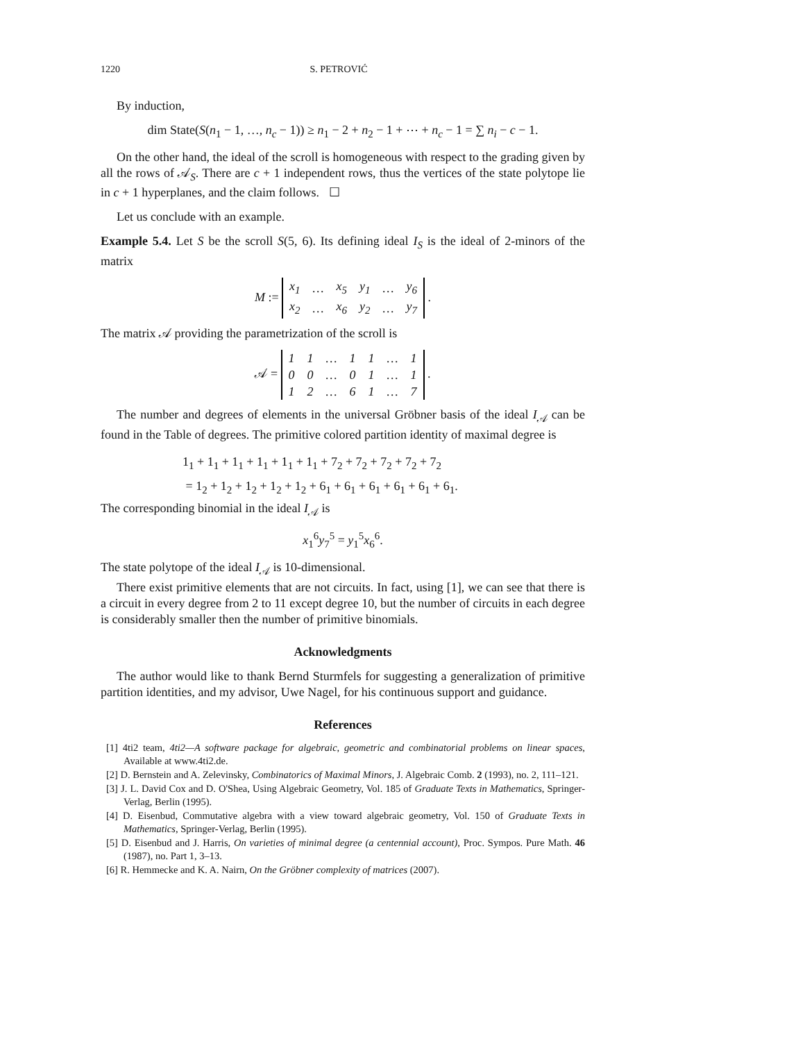1220 S. PETROVIĆ
By induction,
dim State(S(n<sub>1</sub> − 1, …, n<sub>c</sub> − 1)) ≥ n<sub>1</sub> − 2 + n<sub>2</sub> − 1 + ⋯ + n<sub>c</sub> − 1 = ∑ n<sub>i</sub> − c − 1.
On the other hand, the ideal of the scroll is homogeneous with respect to the grading given by all the rows of 𝒜<sub>S</sub>. There are c + 1 independent rows, thus the vertices of the state polytope lie in c + 1 hyperplanes, and the claim follows. ☐
Let us conclude with an example.
Example 5.4. Let S be the scroll S(5, 6). Its defining ideal I<sub>S</sub> is the ideal of 2-minors of the matrix
M :=
| x<sub>1</sub> | … | x<sub>5</sub> | y<sub>1</sub> | … | y<sub>6</sub> |
| x<sub>2</sub> | … | x<sub>6</sub> | y<sub>2</sub> | … | y<sub>7</sub> |
.
The matrix 𝒜 providing the parametrization of the scroll is
𝒜 =
| 1 | 1 | … | 1 | 1 | … | 1 |
| 0 | 0 | … | 0 | 1 | … | 1 |
| 1 | 2 | … | 6 | 1 | … | 7 |
.
The number and degrees of elements in the universal Gröbner basis of the ideal I<sub>𝒜</sub> can be found in the Table of degrees. The primitive colored partition identity of maximal degree is
1<sub>1</sub> + 1<sub>1</sub> + 1<sub>1</sub> + 1<sub>1</sub> + 1<sub>1</sub> + 1<sub>1</sub> + 7<sub>2</sub> + 7<sub>2</sub> + 7<sub>2</sub> + 7<sub>2</sub> + 7<sub>2</sub>
= 1<sub>2</sub> + 1<sub>2</sub> + 1<sub>2</sub> + 1<sub>2</sub> + 1<sub>2</sub> + 6<sub>1</sub> + 6<sub>1</sub> + 6<sub>1</sub> + 6<sub>1</sub> + 6<sub>1</sub> + 6<sub>1</sub>.
The corresponding binomial in the ideal I<sub>𝒜</sub> is
x<sub>1</sub><sup>6</sup>y<sub>7</sub><sup>5</sup> = y<sub>1</sub><sup>5</sup>x<sub>6</sub><sup>6</sup>.
The state polytope of the ideal I<sub>𝒜</sub> is 10-dimensional.
There exist primitive elements that are not circuits. In fact, using [1], we can see that there is a circuit in every degree from 2 to 11 except degree 10, but the number of circuits in each degree is considerably smaller then the number of primitive binomials.
Acknowledgments
The author would like to thank Bernd Sturmfels for suggesting a generalization of primitive partition identities, and my advisor, Uwe Nagel, for his continuous support and guidance.
References
[1] 4ti2 team, 4ti2—A software package for algebraic, geometric and combinatorial problems on linear spaces, Available at www.4ti2.de.
[2] D. Bernstein and A. Zelevinsky, Combinatorics of Maximal Minors, J. Algebraic Comb. 2 (1993), no. 2, 111–121.
[3] J. L. David Cox and D. O'Shea, Using Algebraic Geometry, Vol. 185 of Graduate Texts in Mathematics, Springer-Verlag, Berlin (1995).
[4] D. Eisenbud, Commutative algebra with a view toward algebraic geometry, Vol. 150 of Graduate Texts in Mathematics, Springer-Verlag, Berlin (1995).
[5] D. Eisenbud and J. Harris, On varieties of minimal degree (a centennial account), Proc. Sympos. Pure Math. 46 (1987), no. Part 1, 3–13.
[6] R. Hemmecke and K. A. Nairn, On the Gröbner complexity of matrices (2007).